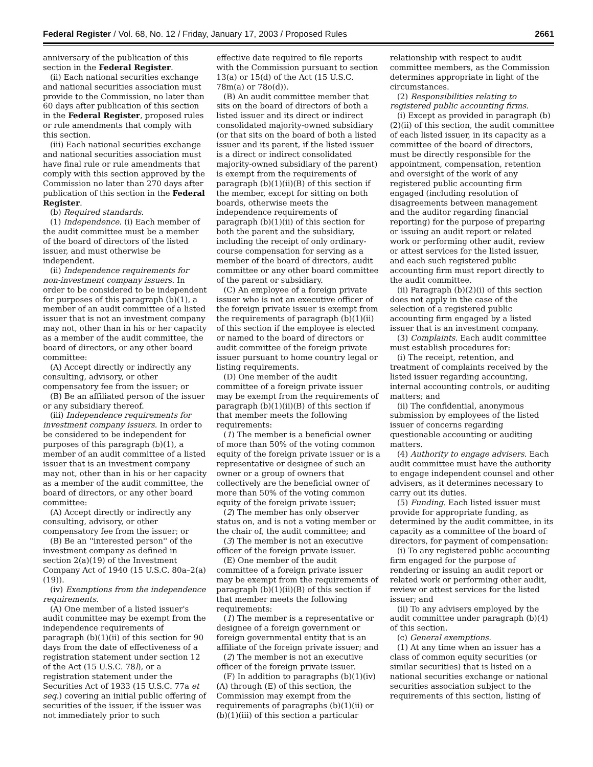Federal Register / Vol. 68, No. 12 / Friday, January 17, 2003 / Proposed Rules 2661
anniversary of the publication of this section in the Federal Register.
(ii) Each national securities exchange and national securities association must provide to the Commission, no later than 60 days after publication of this section in the Federal Register, proposed rules or rule amendments that comply with this section.
(iii) Each national securities exchange and national securities association must have final rule or rule amendments that comply with this section approved by the Commission no later than 270 days after publication of this section in the Federal Register.
(b) Required standards.
(1) Independence. (i) Each member of the audit committee must be a member of the board of directors of the listed issuer, and must otherwise be independent.
(ii) Independence requirements for non-investment company issuers. In order to be considered to be independent for purposes of this paragraph (b)(1), a member of an audit committee of a listed issuer that is not an investment company may not, other than in his or her capacity as a member of the audit committee, the board of directors, or any other board committee:
(A) Accept directly or indirectly any consulting, advisory, or other compensatory fee from the issuer; or
(B) Be an affiliated person of the issuer or any subsidiary thereof.
(iii) Independence requirements for investment company issuers. In order to be considered to be independent for purposes of this paragraph (b)(1), a member of an audit committee of a listed issuer that is an investment company may not, other than in his or her capacity as a member of the audit committee, the board of directors, or any other board committee:
(A) Accept directly or indirectly any consulting, advisory, or other compensatory fee from the issuer; or
(B) Be an ''interested person'' of the investment company as defined in section 2(a)(19) of the Investment Company Act of 1940 (15 U.S.C. 80a–2(a)(19)).
(iv) Exemptions from the independence requirements.
(A) One member of a listed issuer's audit committee may be exempt from the independence requirements of paragraph (b)(1)(ii) of this section for 90 days from the date of effectiveness of a registration statement under section 12 of the Act (15 U.S.C. 78l), or a registration statement under the Securities Act of 1933 (15 U.S.C. 77a et seq.) covering an initial public offering of securities of the issuer, if the issuer was not immediately prior to such
effective date required to file reports with the Commission pursuant to section 13(a) or 15(d) of the Act (15 U.S.C. 78m(a) or 78o(d)).
(B) An audit committee member that sits on the board of directors of both a listed issuer and its direct or indirect consolidated majority-owned subsidiary (or that sits on the board of both a listed issuer and its parent, if the listed issuer is a direct or indirect consolidated majority-owned subsidiary of the parent) is exempt from the requirements of paragraph (b)(1)(ii)(B) of this section if the member, except for sitting on both boards, otherwise meets the independence requirements of paragraph (b)(1)(ii) of this section for both the parent and the subsidiary, including the receipt of only ordinary-course compensation for serving as a member of the board of directors, audit committee or any other board committee of the parent or subsidiary.
(C) An employee of a foreign private issuer who is not an executive officer of the foreign private issuer is exempt from the requirements of paragraph (b)(1)(ii) of this section if the employee is elected or named to the board of directors or audit committee of the foreign private issuer pursuant to home country legal or listing requirements.
(D) One member of the audit committee of a foreign private issuer may be exempt from the requirements of paragraph (b)(1)(ii)(B) of this section if that member meets the following requirements:
(1) The member is a beneficial owner of more than 50% of the voting common equity of the foreign private issuer or is a representative or designee of such an owner or a group of owners that collectively are the beneficial owner of more than 50% of the voting common equity of the foreign private issuer;
(2) The member has only observer status on, and is not a voting member or the chair of, the audit committee; and
(3) The member is not an executive officer of the foreign private issuer.
(E) One member of the audit committee of a foreign private issuer may be exempt from the requirements of paragraph (b)(1)(ii)(B) of this section if that member meets the following requirements:
(1) The member is a representative or designee of a foreign government or foreign governmental entity that is an affiliate of the foreign private issuer; and
(2) The member is not an executive officer of the foreign private issuer.
(F) In addition to paragraphs (b)(1)(iv)(A) through (E) of this section, the Commission may exempt from the requirements of paragraphs (b)(1)(ii) or (b)(1)(iii) of this section a particular
relationship with respect to audit committee members, as the Commission determines appropriate in light of the circumstances.
(2) Responsibilities relating to registered public accounting firms.
(i) Except as provided in paragraph (b)(2)(ii) of this section, the audit committee of each listed issuer, in its capacity as a committee of the board of directors, must be directly responsible for the appointment, compensation, retention and oversight of the work of any registered public accounting firm engaged (including resolution of disagreements between management and the auditor regarding financial reporting) for the purpose of preparing or issuing an audit report or related work or performing other audit, review or attest services for the listed issuer, and each such registered public accounting firm must report directly to the audit committee.
(ii) Paragraph (b)(2)(i) of this section does not apply in the case of the selection of a registered public accounting firm engaged by a listed issuer that is an investment company.
(3) Complaints. Each audit committee must establish procedures for:
(i) The receipt, retention, and treatment of complaints received by the listed issuer regarding accounting, internal accounting controls, or auditing matters; and
(ii) The confidential, anonymous submission by employees of the listed issuer of concerns regarding questionable accounting or auditing matters.
(4) Authority to engage advisers. Each audit committee must have the authority to engage independent counsel and other advisers, as it determines necessary to carry out its duties.
(5) Funding. Each listed issuer must provide for appropriate funding, as determined by the audit committee, in its capacity as a committee of the board of directors, for payment of compensation:
(i) To any registered public accounting firm engaged for the purpose of rendering or issuing an audit report or related work or performing other audit, review or attest services for the listed issuer; and
(ii) To any advisers employed by the audit committee under paragraph (b)(4) of this section.
(c) General exemptions.
(1) At any time when an issuer has a class of common equity securities (or similar securities) that is listed on a national securities exchange or national securities association subject to the requirements of this section, listing of